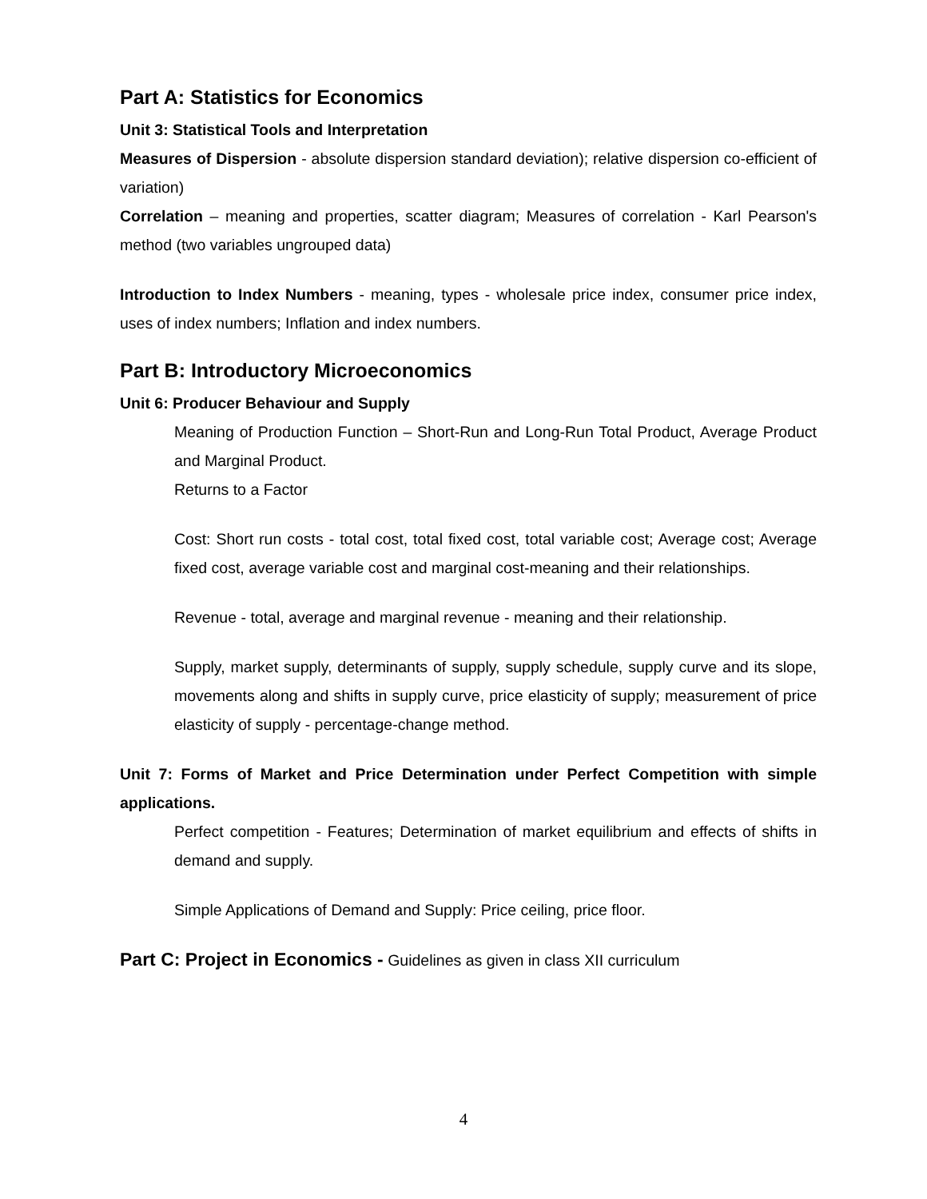Part A: Statistics for Economics
Unit 3: Statistical Tools and Interpretation
Measures of Dispersion - absolute dispersion standard deviation); relative dispersion co-efficient of variation)
Correlation – meaning and properties, scatter diagram; Measures of correlation - Karl Pearson's method (two variables ungrouped data)
Introduction to Index Numbers - meaning, types - wholesale price index, consumer price index, uses of index numbers; Inflation and index numbers.
Part B: Introductory Microeconomics
Unit 6: Producer Behaviour and Supply
Meaning of Production Function – Short-Run and Long-Run Total Product, Average Product and Marginal Product.
Returns to a Factor
Cost: Short run costs - total cost, total fixed cost, total variable cost; Average cost; Average fixed cost, average variable cost and marginal cost-meaning and their relationships.
Revenue - total, average and marginal revenue - meaning and their relationship.
Supply, market supply, determinants of supply, supply schedule, supply curve and its slope, movements along and shifts in supply curve, price elasticity of supply; measurement of price elasticity of supply - percentage-change method.
Unit 7: Forms of Market and Price Determination under Perfect Competition with simple applications.
Perfect competition - Features; Determination of market equilibrium and effects of shifts in demand and supply.
Simple Applications of Demand and Supply: Price ceiling, price floor.
Part C: Project in Economics - Guidelines as given in class XII curriculum
4